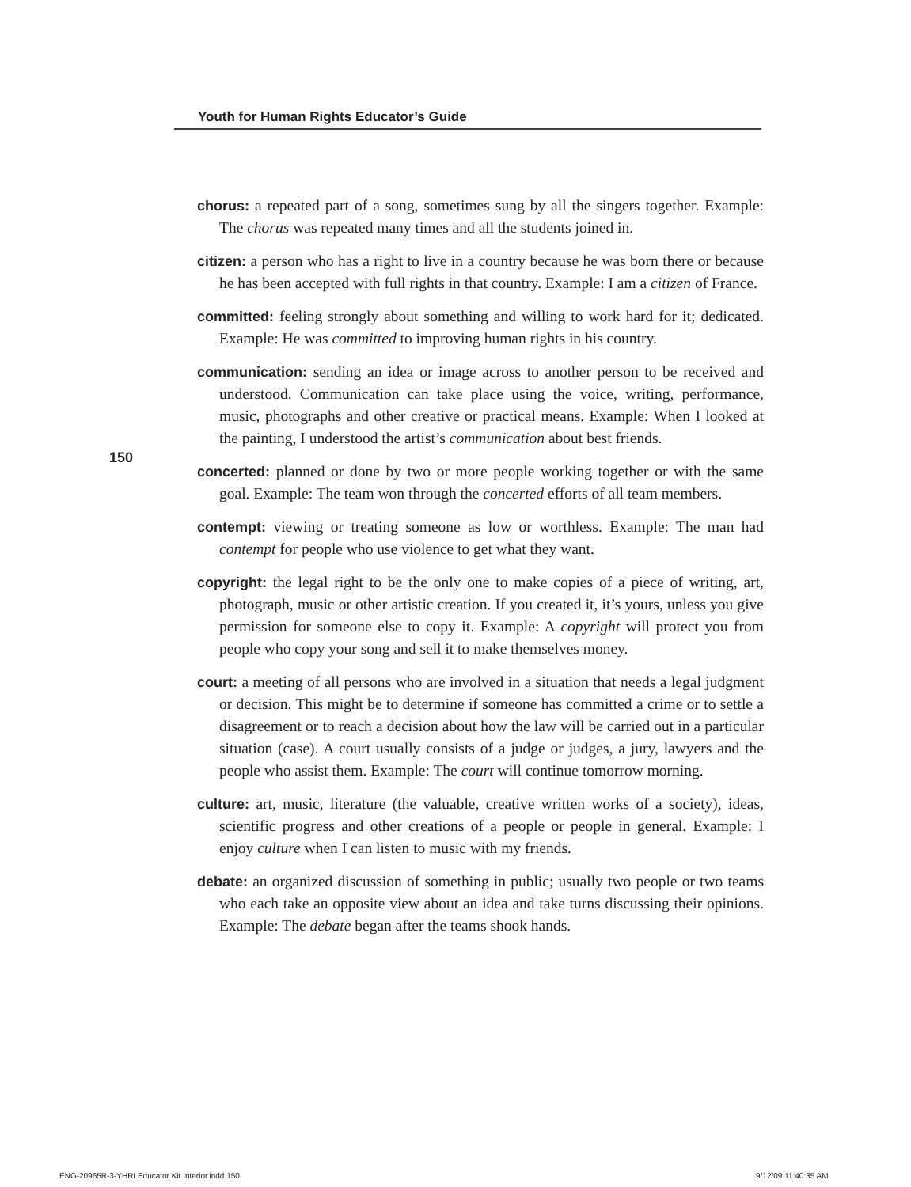Youth for Human Rights Educator’s Guide
150
chorus: a repeated part of a song, sometimes sung by all the singers together. Example: The chorus was repeated many times and all the students joined in.
citizen: a person who has a right to live in a country because he was born there or because he has been accepted with full rights in that country. Example: I am a citizen of France.
committed: feeling strongly about something and willing to work hard for it; dedicated. Example: He was committed to improving human rights in his country.
communication: sending an idea or image across to another person to be received and understood. Communication can take place using the voice, writing, performance, music, photographs and other creative or practical means. Example: When I looked at the painting, I understood the artist’s communication about best friends.
concerted: planned or done by two or more people working together or with the same goal. Example: The team won through the concerted efforts of all team members.
contempt: viewing or treating someone as low or worthless. Example: The man had contempt for people who use violence to get what they want.
copyright: the legal right to be the only one to make copies of a piece of writing, art, photograph, music or other artistic creation. If you created it, it’s yours, unless you give permission for someone else to copy it. Example: A copyright will protect you from people who copy your song and sell it to make themselves money.
court: a meeting of all persons who are involved in a situation that needs a legal judgment or decision. This might be to determine if someone has committed a crime or to settle a disagreement or to reach a decision about how the law will be carried out in a particular situation (case). A court usually consists of a judge or judges, a jury, lawyers and the people who assist them. Example: The court will continue tomorrow morning.
culture: art, music, literature (the valuable, creative written works of a society), ideas, scientific progress and other creations of a people or people in general. Example: I enjoy culture when I can listen to music with my friends.
debate: an organized discussion of something in public; usually two people or two teams who each take an opposite view about an idea and take turns discussing their opinions. Example: The debate began after the teams shook hands.
ENG-20965R-3-YHRI Educator Kit Interior.indd 150
9/12/09 11:40:35 AM